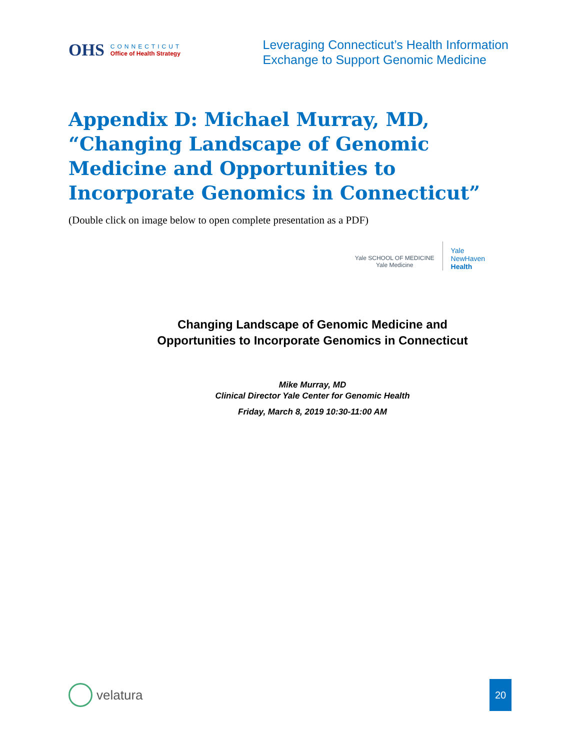OHS
CONNECTICUT
Office of Health Strategy
Leveraging Connecticut’s Health Information
Exchange to Support Genomic Medicine
Appendix D: Michael Murray, MD, “Changing Landscape of Genomic Medicine and Opportunities to Incorporate Genomics in Connecticut”
(Double click on image below to open complete presentation as a PDF)
Yale SCHOOL OF MEDICINE
Yale Medicine
Yale
NewHaven
Health
Changing Landscape of Genomic Medicine and
Opportunities to Incorporate Genomics in Connecticut
Mike Murray, MD
Clinical Director Yale Center for Genomic Health
Friday, March 8, 2019 10:30-11:00 AM
velatura
20